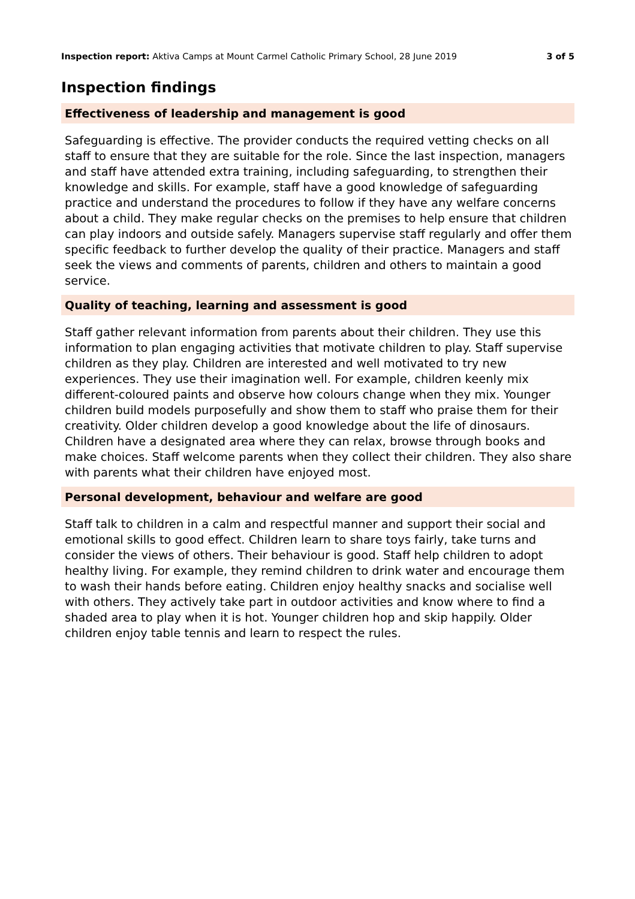Inspection report: Aktiva Camps at Mount Carmel Catholic Primary School, 28 June 2019 3 of 5
Inspection findings
Effectiveness of leadership and management is good
Safeguarding is effective. The provider conducts the required vetting checks on all staff to ensure that they are suitable for the role. Since the last inspection, managers and staff have attended extra training, including safeguarding, to strengthen their knowledge and skills. For example, staff have a good knowledge of safeguarding practice and understand the procedures to follow if they have any welfare concerns about a child. They make regular checks on the premises to help ensure that children can play indoors and outside safely. Managers supervise staff regularly and offer them specific feedback to further develop the quality of their practice. Managers and staff seek the views and comments of parents, children and others to maintain a good service.
Quality of teaching, learning and assessment is good
Staff gather relevant information from parents about their children. They use this information to plan engaging activities that motivate children to play. Staff supervise children as they play. Children are interested and well motivated to try new experiences. They use their imagination well. For example, children keenly mix different-coloured paints and observe how colours change when they mix. Younger children build models purposefully and show them to staff who praise them for their creativity. Older children develop a good knowledge about the life of dinosaurs. Children have a designated area where they can relax, browse through books and make choices. Staff welcome parents when they collect their children. They also share with parents what their children have enjoyed most.
Personal development, behaviour and welfare are good
Staff talk to children in a calm and respectful manner and support their social and emotional skills to good effect. Children learn to share toys fairly, take turns and consider the views of others. Their behaviour is good. Staff help children to adopt healthy living. For example, they remind children to drink water and encourage them to wash their hands before eating. Children enjoy healthy snacks and socialise well with others. They actively take part in outdoor activities and know where to find a shaded area to play when it is hot. Younger children hop and skip happily. Older children enjoy table tennis and learn to respect the rules.